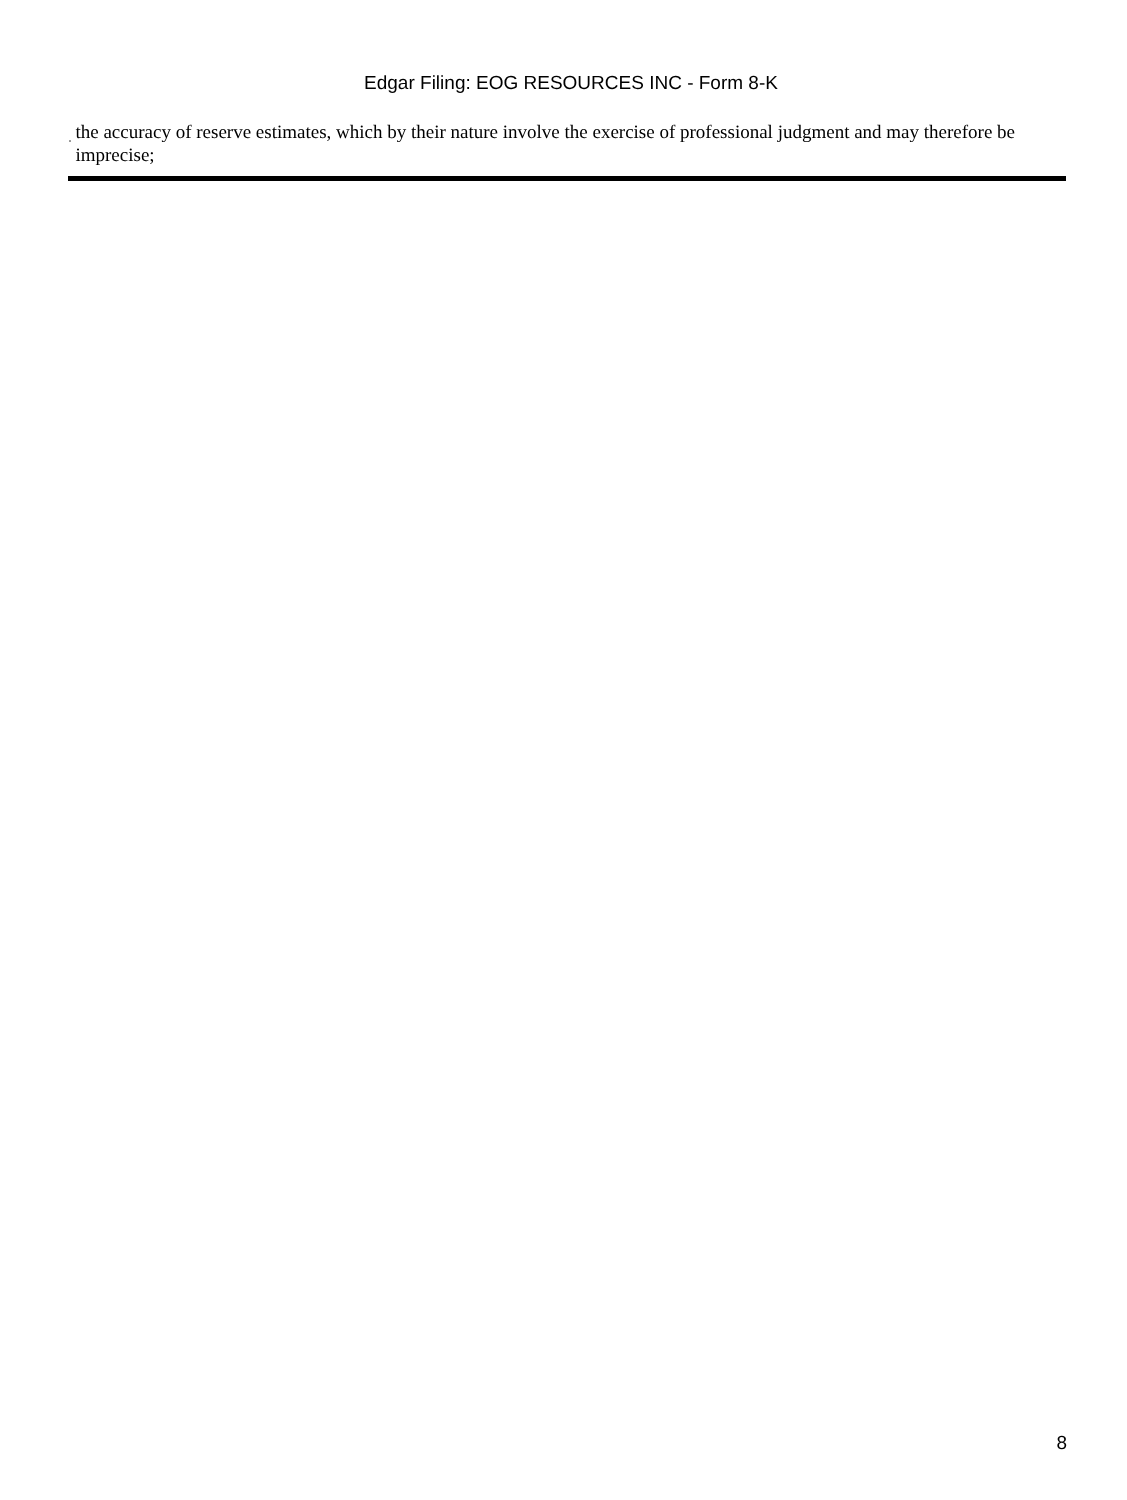Edgar Filing: EOG RESOURCES INC - Form 8-K
·
the accuracy of reserve estimates, which by their nature involve the exercise of professional judgment and may therefore be imprecise;
8